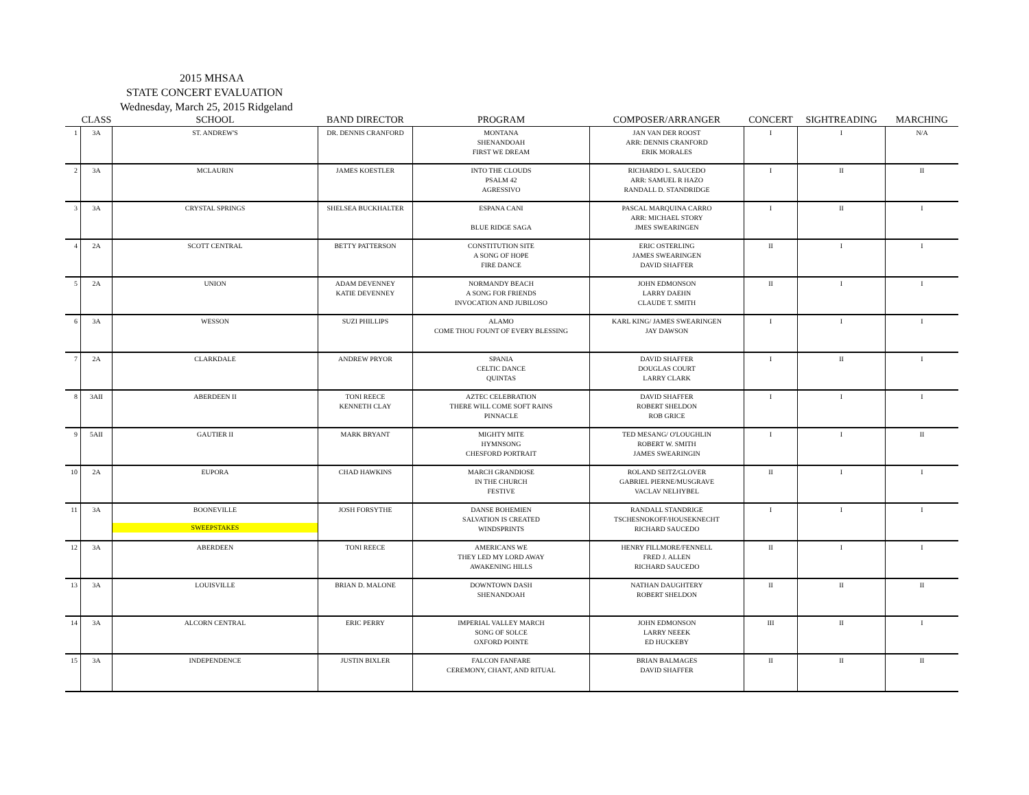2015 MHSAA
STATE CONCERT EVALUATION
Wednesday, March 25, 2015 Ridgeland
| | CLASS | SCHOOL | BAND DIRECTOR | PROGRAM | COMPOSER/ARRANGER | CONCERT | SIGHTREADING | MARCHING |
| --- | --- | --- | --- | --- | --- | --- | --- | --- |
| 1 | 3A | ST. ANDREW'S | DR. DENNIS CRANFORD | MONTANA SHENANDOAH FIRST WE DREAM | JAN VAN DER ROOST ARR: DENNIS CRANFORD ERIK MORALES | I | I | N/A |
| 2 | 3A | MCLAURIN | JAMES KOESTLER | INTO THE CLOUDS PSALM 42 AGRESSIVO | RICHARDO L. SAUCEDO ARR: SAMUEL R HAZO RANDALL D. STANDRIDGE | I | II | II |
| 3 | 3A | CRYSTAL SPRINGS | SHELSEA BUCKHALTER | ESPANA CANI BLUE RIDGE SAGA | PASCAL MARQUINA CARRO ARR: MICHAEL STORY JMES SWEARINGEN | I | II | I |
| 4 | 2A | SCOTT CENTRAL | BETTY PATTERSON | CONSTITUTION SITE A SONG OF HOPE FIRE DANCE | ERIC OSTERLING JAMES SWEARINGEN DAVID SHAFFER | II | I | I |
| 5 | 2A | UNION | ADAM DEVENNEY KATIE DEVENNEY | NORMANDY BEACH A SONG FOR FRIENDS INVOCATION AND JUBILOSO | JOHN EDMONSON LARRY DAEHN CLAUDE T. SMITH | II | I | I |
| 6 | 3A | WESSON | SUZI PHILLIPS | ALAMO COME THOU FOUNT OF EVERY BLESSING | KARL KING/ JAMES SWEARINGEN JAY DAWSON | I | I | I |
| 7 | 2A | CLARKDALE | ANDREW PRYOR | SPANIA CELTIC DANCE QUINTAS | DAVID SHAFFER DOUGLAS COURT LARRY CLARK | I | II | I |
| 8 | 3AII | ABERDEEN II | TONI REECE KENNETH CLAY | AZTEC CELEBRATION THERE WILL COME SOFT RAINS PINNACLE | DAVID SHAFFER ROBERT SHELDON ROB GRICE | I | I | I |
| 9 | 5AII | GAUTIER II | MARK BRYANT | MIGHTY MITE HYMNSONG CHESFORD PORTRAIT | TED MESANG/ O'LOUGHLIN ROBERT W. SMITH JAMES SWEARINGIN | I | I | II |
| 10 | 2A | EUPORA | CHAD HAWKINS | MARCH GRANDIOSE IN THE CHURCH FESTIVE | ROLAND SEITZ/GLOVER GABRIEL PIERNE/MUSGRAVE VACLAV NELHYBEL | II | I | I |
| 11 | 3A | BOONEVILLE SWEEPSTAKES | JOSH FORSYTHE | DANSE BOHEMIEN SALVATION IS CREATED WINDSPRINTS | RANDALL STANDRIGE TSCHESNOKOFF/HOUSEKNECHT RICHARD SAUCEDO | I | I | I |
| 12 | 3A | ABERDEEN | TONI REECE | AMERICANS WE THEY LED MY LORD AWAY AWAKENING HILLS | HENRY FILLMORE/FENNELL FRED J. ALLEN RICHARD SAUCEDO | II | I | I |
| 13 | 3A | LOUISVILLE | BRIAN D. MALONE | DOWNTOWN DASH SHENANDOAH | NATHAN DAUGHTERY ROBERT SHELDON | II | II | II |
| 14 | 3A | ALCORN CENTRAL | ERIC PERRY | IMPERIAL VALLEY MARCH SONG OF SOLCE OXFORD POINTE | JOHN EDMONSON LARRY NEEEK ED HUCKEBY | III | II | I |
| 15 | 3A | INDEPENDENCE | JUSTIN BIXLER | FALCON FANFARE CEREMONY, CHANT, AND RITUAL | BRIAN BALMAGES DAVID SHAFFER | II | II | II |